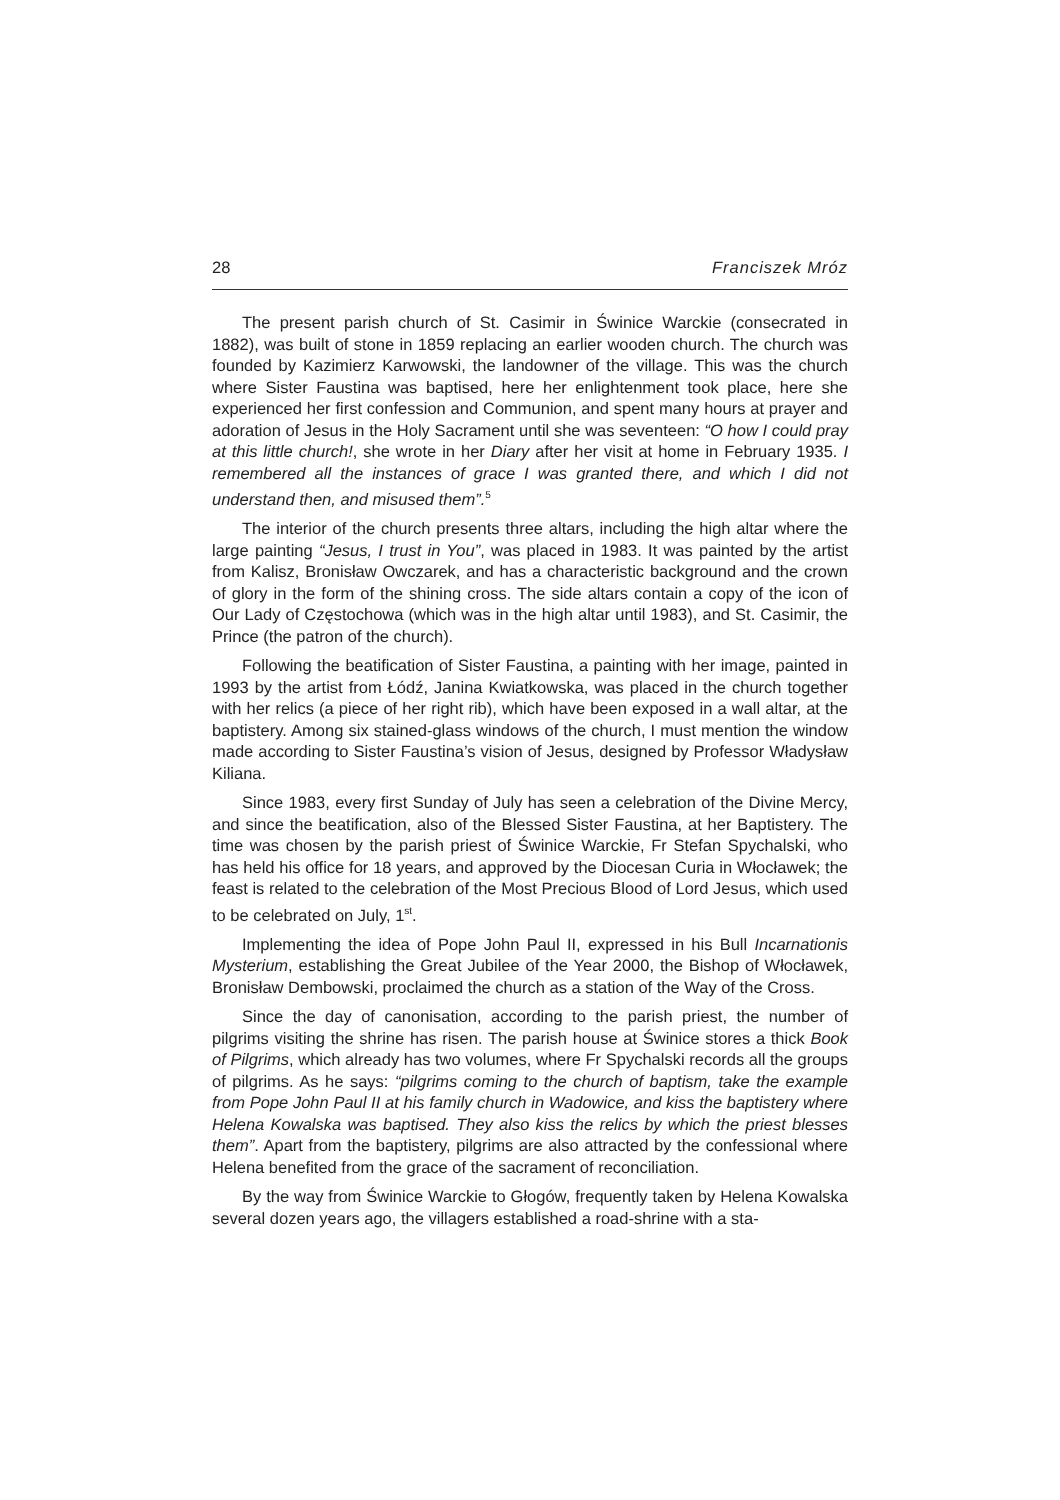28 Franciszek Mróz
The present parish church of St. Casimir in Świnice Warckie (consecrated in 1882), was built of stone in 1859 replacing an earlier wooden church. The church was founded by Kazimierz Karwowski, the landowner of the village. This was the church where Sister Faustina was baptised, here her enlightenment took place, here she experienced her first confession and Communion, and spent many hours at prayer and adoration of Jesus in the Holy Sacrament until she was seventeen: “O how I could pray at this little church!, she wrote in her Diary after her visit at home in February 1935. I remembered all the instances of grace I was granted there, and which I did not understand then, and misused them”.<sup>5</sup>
The interior of the church presents three altars, including the high altar where the large painting “Jesus, I trust in You”, was placed in 1983. It was painted by the artist from Kalisz, Bronisław Owczarek, and has a characteristic background and the crown of glory in the form of the shining cross. The side altars contain a copy of the icon of Our Lady of Częstochowa (which was in the high altar until 1983), and St. Casimir, the Prince (the patron of the church).
Following the beatification of Sister Faustina, a painting with her image, painted in 1993 by the artist from Łódź, Janina Kwiatkowska, was placed in the church together with her relics (a piece of her right rib), which have been exposed in a wall altar, at the baptistery. Among six stained-glass windows of the church, I must mention the window made according to Sister Faustina’s vision of Jesus, designed by Professor Władysław Kiliana.
Since 1983, every first Sunday of July has seen a celebration of the Divine Mercy, and since the beatification, also of the Blessed Sister Faustina, at her Baptistery. The time was chosen by the parish priest of Świnice Warckie, Fr Stefan Spychalski, who has held his office for 18 years, and approved by the Diocesan Curia in Włocławek; the feast is related to the celebration of the Most Precious Blood of Lord Jesus, which used to be celebrated on July, 1<sup>st</sup>.
Implementing the idea of Pope John Paul II, expressed in his Bull Incarnationis Mysterium, establishing the Great Jubilee of the Year 2000, the Bishop of Włocławek, Bronisław Dembowski, proclaimed the church as a station of the Way of the Cross.
Since the day of canonisation, according to the parish priest, the number of pilgrims visiting the shrine has risen. The parish house at Świnice stores a thick Book of Pilgrims, which already has two volumes, where Fr Spychalski records all the groups of pilgrims. As he says: “pilgrims coming to the church of baptism, take the example from Pope John Paul II at his family church in Wadowice, and kiss the baptistery where Helena Kowalska was baptised. They also kiss the relics by which the priest blesses them”. Apart from the baptistery, pilgrims are also attracted by the confessional where Helena benefited from the grace of the sacrament of reconciliation.
By the way from Świnice Warckie to Głogów, frequently taken by Helena Kowalska several dozen years ago, the villagers established a road-shrine with a sta-